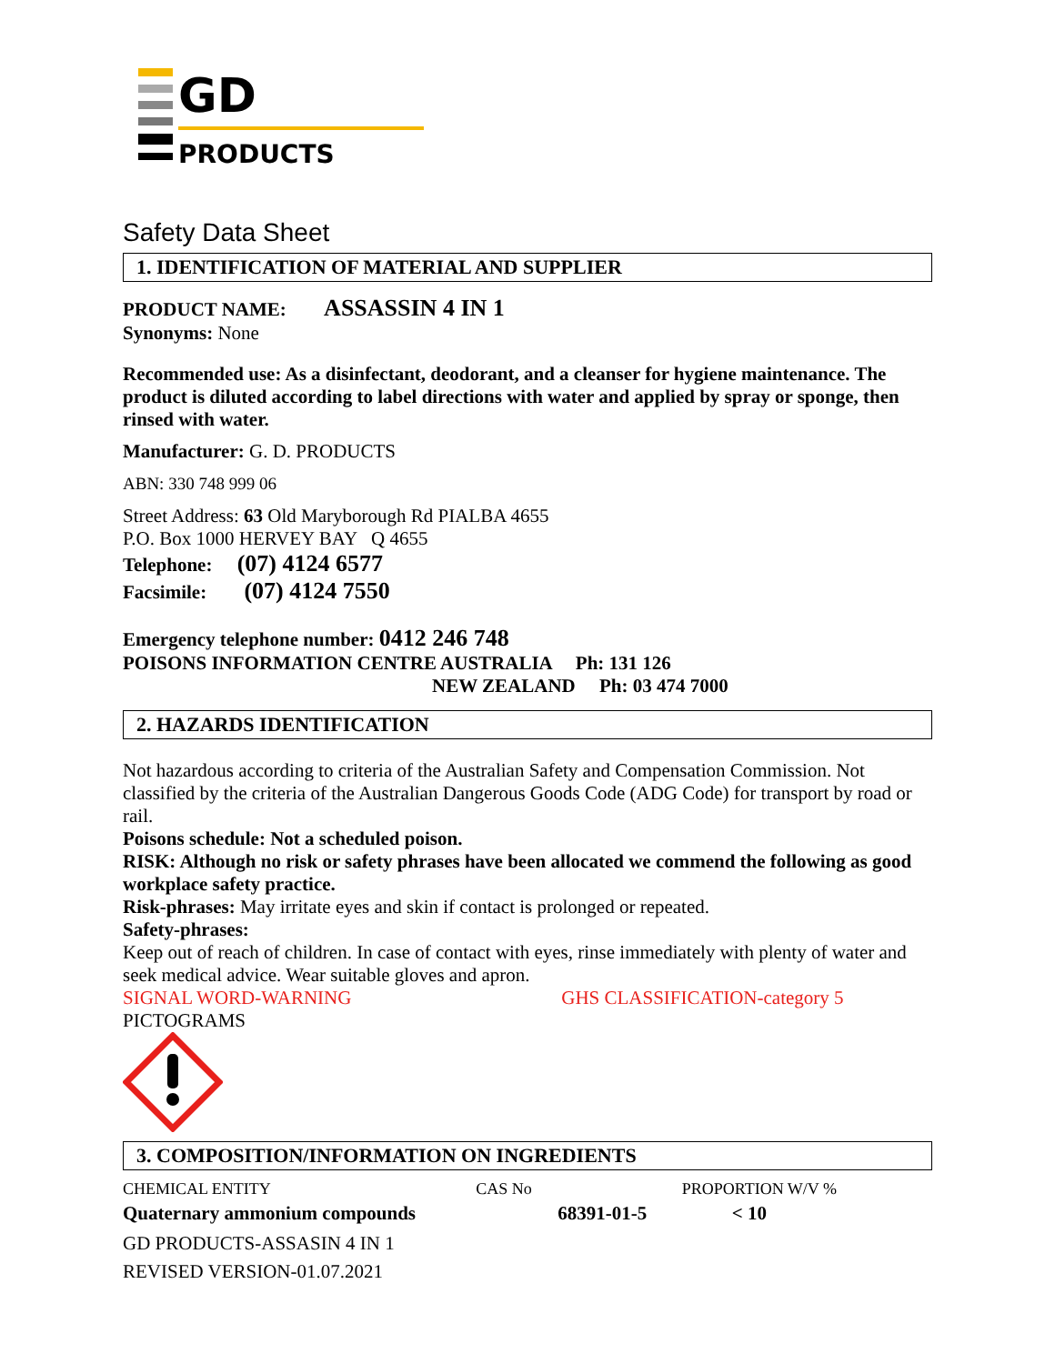GD
PRODUCTS
Safety Data Sheet
1. IDENTIFICATION OF MATERIAL AND SUPPLIER
PRODUCT NAME: ASSASSIN 4 IN 1
Synonyms: None
Recommended use: As a disinfectant, deodorant, and a cleanser for hygiene maintenance. The product is diluted according to label directions with water and applied by spray or sponge, then rinsed with water.
Manufacturer: G. D. PRODUCTS
ABN: 330 748 999 06
Street Address: 63 Old Maryborough Rd PIALBA 4655
P.O. Box 1000 HERVEY BAY Q 4655
Telephone: (07) 4124 6577
Facsimile: (07) 4124 7550
Emergency telephone number: 0412 246 748
POISONS INFORMATION CENTRE AUSTRALIA Ph: 131 126
NEW ZEALAND Ph: 03 474 7000
2. HAZARDS IDENTIFICATION
Not hazardous according to criteria of the Australian Safety and Compensation Commission. Not classified by the criteria of the Australian Dangerous Goods Code (ADG Code) for transport by road or rail.
Poisons schedule: Not a scheduled poison.
RISK: Although no risk or safety phrases have been allocated we commend the following as good workplace safety practice.
Risk-phrases: May irritate eyes and skin if contact is prolonged or repeated.
Safety-phrases:
Keep out of reach of children. In case of contact with eyes, rinse immediately with plenty of water and seek medical advice. Wear suitable gloves and apron.
SIGNAL WORD-WARNING GHS CLASSIFICATION-category 5
PICTOGRAMS
3. COMPOSITION/INFORMATION ON INGREDIENTS
| CHEMICAL ENTITY | CAS No | PROPORTION W/V % |
| Quaternary ammonium compounds | 68391-01-5 | < 10 |
GD PRODUCTS-ASSASIN 4 IN 1
REVISED VERSION-01.07.2021